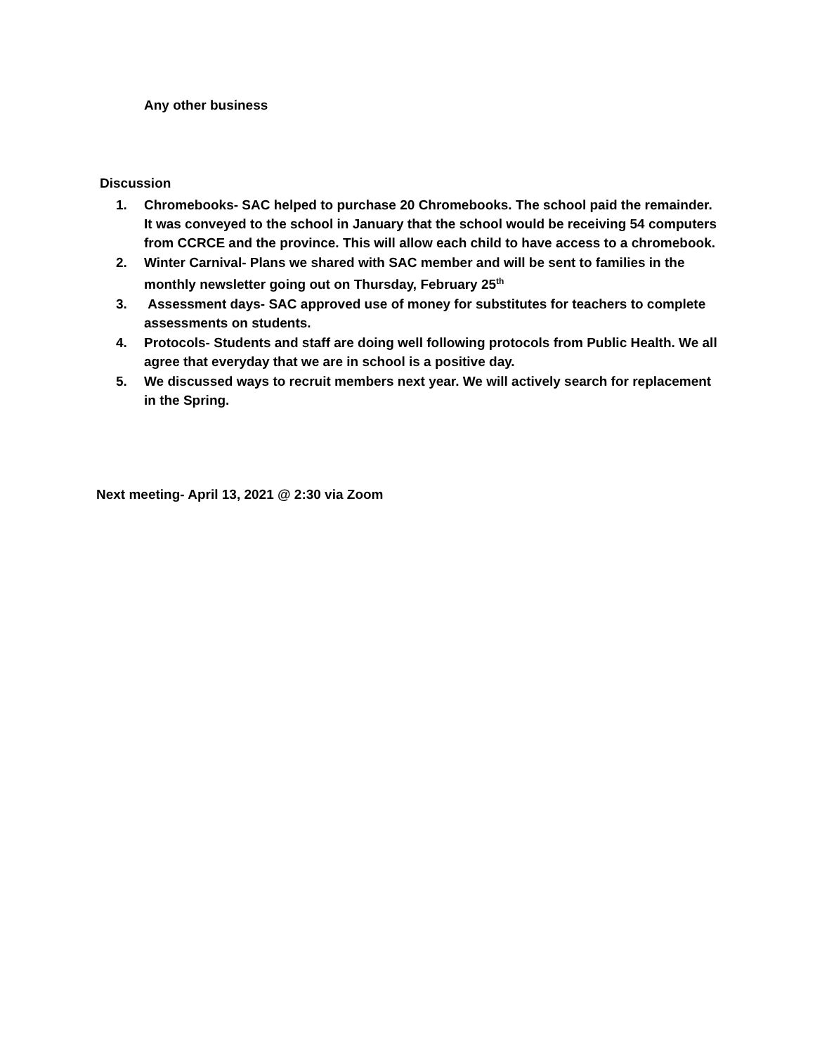Any other business
Discussion
1. Chromebooks- SAC helped to purchase 20 Chromebooks. The school paid the remainder. It was conveyed to the school in January that the school would be receiving 54 computers from CCRCE and the province. This will allow each child to have access to a chromebook.
2. Winter Carnival- Plans we shared with SAC member and will be sent to families in the monthly newsletter going out on Thursday, February 25<sup>th</sup>
3. Assessment days- SAC approved use of money for substitutes for teachers to complete assessments on students.
4. Protocols- Students and staff are doing well following protocols from Public Health. We all agree that everyday that we are in school is a positive day.
5. We discussed ways to recruit members next year. We will actively search for replacement in the Spring.
Next meeting- April 13, 2021 @ 2:30 via Zoom